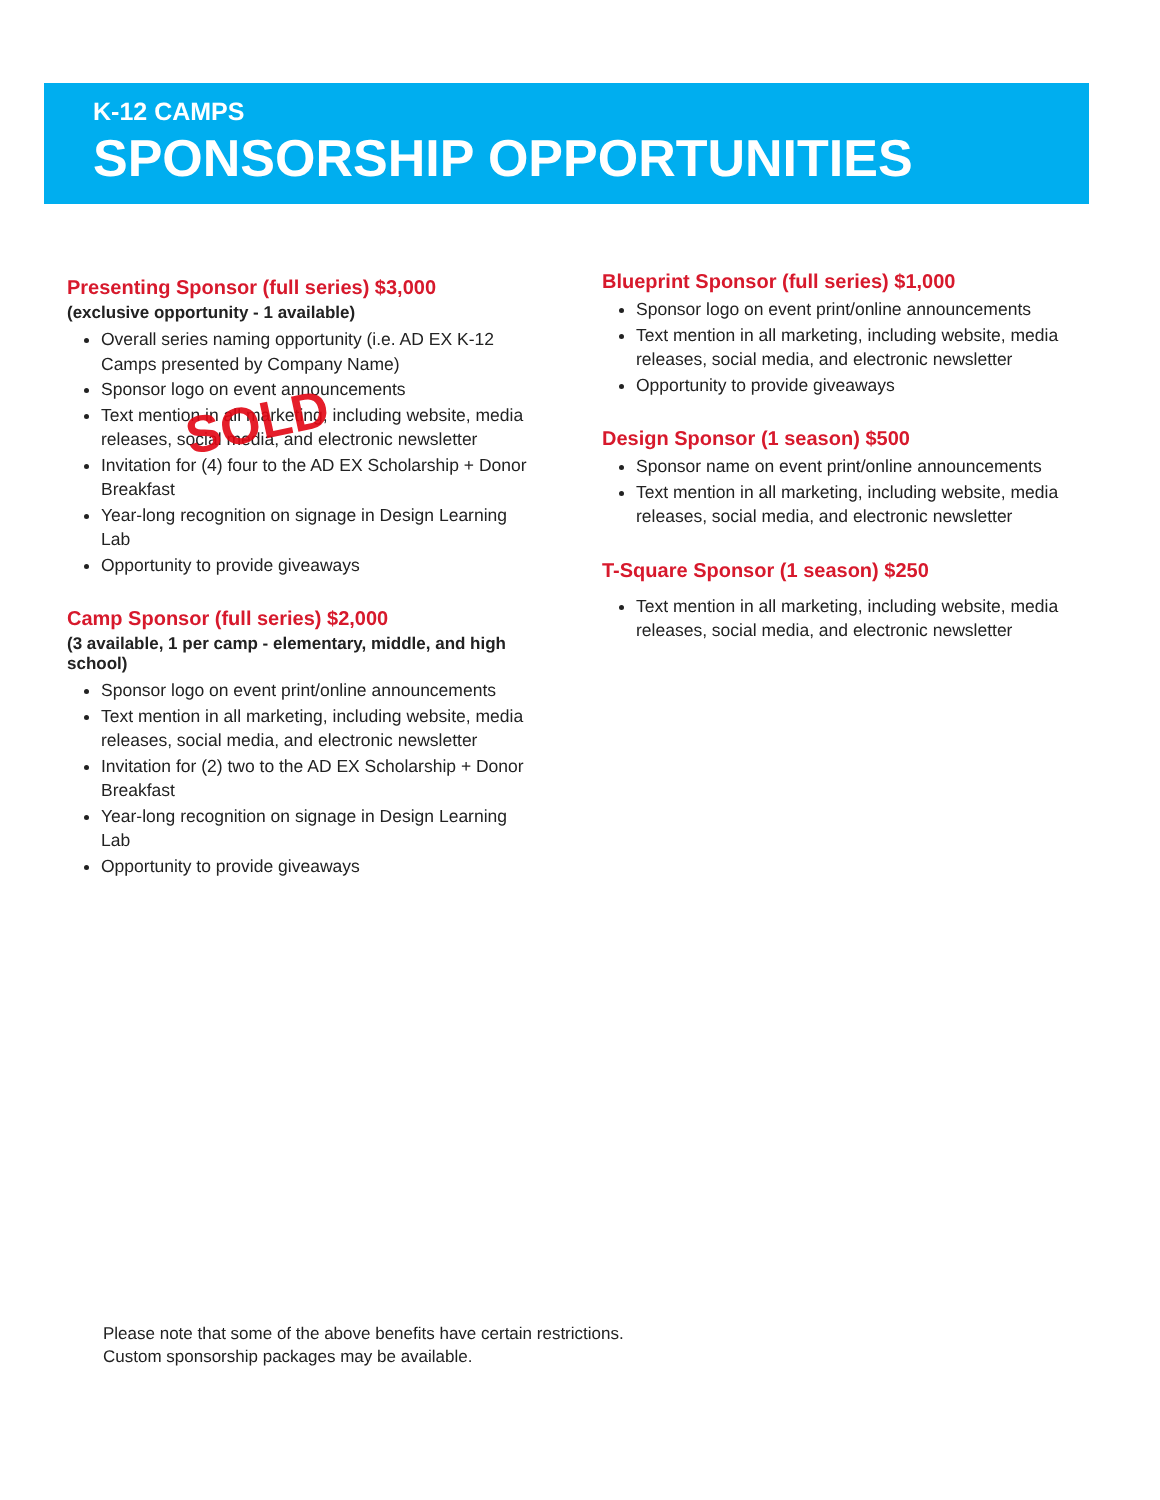K-12 CAMPS
SPONSORSHIP OPPORTUNITIES
Presenting Sponsor (full series) $3,000
(exclusive opportunity - 1 available)
Overall series naming opportunity (i.e. AD EX K-12 Camps presented by Company Name)
Sponsor logo on event announcements
Text mention in all marketing, including website, media releases, social media, and electronic newsletter
Invitation for (4) four to the AD EX Scholarship + Donor Breakfast
Year-long recognition on signage in Design Learning Lab
Opportunity to provide giveaways
Camp Sponsor (full series) $2,000
(3 available, 1 per camp - elementary, middle, and high school)
Sponsor logo on event print/online announcements
Text mention in all marketing, including website, media releases, social media, and electronic newsletter
Invitation for (2) two to the AD EX Scholarship + Donor Breakfast
Year-long recognition on signage in Design Learning Lab
Opportunity to provide giveaways
Blueprint Sponsor (full series) $1,000
Sponsor logo on event print/online announcements
Text mention in all marketing, including website, media releases, social media, and electronic newsletter
Opportunity to provide giveaways
Design Sponsor (1 season) $500
Sponsor name on event print/online announcements
Text mention in all marketing, including website, media releases, social media, and electronic newsletter
T-Square Sponsor (1 season) $250
Text mention in all marketing, including website, media releases, social media, and electronic newsletter
SOLD
Please note that some of the above benefits have certain restrictions.
Custom sponsorship packages may be available.